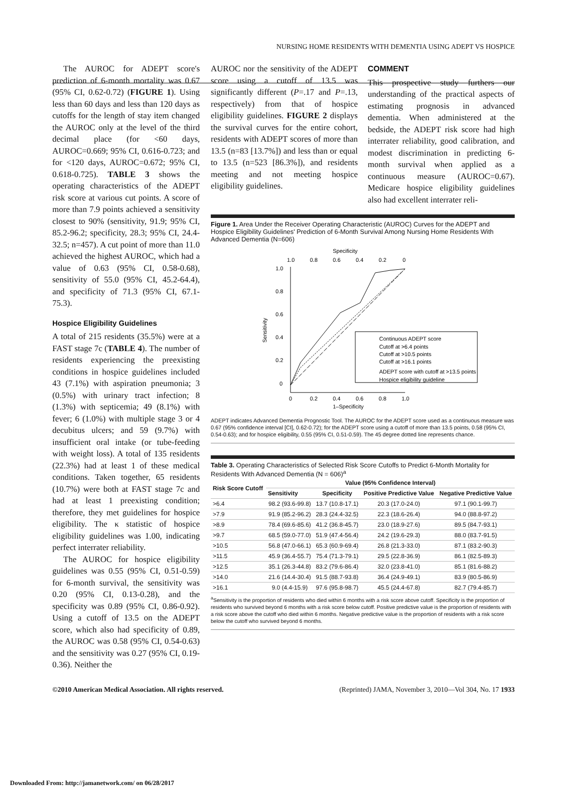NURSING HOME RESIDENTS WITH DEMENTIA USING ADEPT VS HOSPICE
The AUROC for ADEPT score's prediction of 6-month mortality was 0.67 (95% CI, 0.62-0.72) (FIGURE 1). Using less than 60 days and less than 120 days as cutoffs for the length of stay item changed the AUROC only at the level of the third decimal place (for <60 days, AUROC=0.669; 95% CI, 0.616-0.723; and for <120 days, AUROC=0.672; 95% CI, 0.618-0.725). TABLE 3 shows the operating characteristics of the ADEPT risk score at various cut points. A score of more than 7.9 points achieved a sensitivity closest to 90% (sensitivity, 91.9; 95% CI, 85.2-96.2; specificity, 28.3; 95% CI, 24.4-32.5; n=457). A cut point of more than 11.0 achieved the highest AUROC, which had a value of 0.63 (95% CI, 0.58-0.68), sensitivity of 55.0 (95% CI, 45.2-64.4), and specificity of 71.3 (95% CI, 67.1-75.3).
Hospice Eligibility Guidelines
A total of 215 residents (35.5%) were at a FAST stage 7c (TABLE 4). The number of residents experiencing the preexisting conditions in hospice guidelines included 43 (7.1%) with aspiration pneumonia; 3 (0.5%) with urinary tract infection; 8 (1.3%) with septicemia; 49 (8.1%) with fever; 6 (1.0%) with multiple stage 3 or 4 decubitus ulcers; and 59 (9.7%) with insufficient oral intake (or tube-feeding with weight loss). A total of 135 residents (22.3%) had at least 1 of these medical conditions. Taken together, 65 residents (10.7%) were both at FAST stage 7c and had at least 1 preexisting condition; therefore, they met guidelines for hospice eligibility. The κ statistic of hospice eligibility guidelines was 1.00, indicating perfect interrater reliability.
The AUROC for hospice eligibility guidelines was 0.55 (95% CI, 0.51-0.59) for 6-month survival, the sensitivity was 0.20 (95% CI, 0.13-0.28), and the specificity was 0.89 (95% CI, 0.86-0.92). Using a cutoff of 13.5 on the ADEPT score, which also had specificity of 0.89, the AUROC was 0.58 (95% CI, 0.54-0.63) and the sensitivity was 0.27 (95% CI, 0.19-0.36). Neither the
AUROC nor the sensitivity of the ADEPT score using a cutoff of 13.5 was significantly different (P=.17 and P=.13, respectively) from that of hospice eligibility guidelines. FIGURE 2 displays the survival curves for the entire cohort, residents with ADEPT scores of more than 13.5 (n=83 [13.7%]) and less than or equal to 13.5 (n=523 [86.3%]), and residents meeting and not meeting hospice eligibility guidelines.
COMMENT
This prospective study furthers our understanding of the practical aspects of estimating prognosis in advanced dementia. When administered at the bedside, the ADEPT risk score had high interrater reliability, good calibration, and modest discrimination in predicting 6-month survival when applied as a continuous measure (AUROC=0.67). Medicare hospice eligibility guidelines also had excellent interrater reli-
Figure 1. Area Under the Receiver Operating Characteristic (AUROC) Curves for the ADEPT and Hospice Eligibility Guidelines' Prediction of 6-Month Survival Among Nursing Home Residents With Advanced Dementia (N=606)
Specificity
1.0
0.8
0.6
0.4
0.2
0
1.0
0.8
0.6
0.4
0.2
0
Sensitivity
0
0.2
0.4
0.6
0.8
1.0
1–Specificity
Continuous ADEPT score
Cutoff at >6.4 points
Cutoff at >10.5 points
Cutoff at >16.1 points
ADEPT score with cutoff at >13.5 points
Hospice eligibility guideline
ADEPT indicates Advanced Dementia Prognostic Tool. The AUROC for the ADEPT score used as a continuous measure was 0.67 (95% confidence interval [CI], 0.62-0.72); for the ADEPT score using a cutoff of more than 13.5 points, 0.58 (95% CI, 0.54-0.63); and for hospice eligibility, 0.55 (95% CI, 0.51-0.59). The 45 degree dotted line represents chance.
Table 3. Operating Characteristics of Selected Risk Score Cutoffs to Predict 6-Month Mortality for Residents With Advanced Dementia (N = 606)<sup>a</sup>
| Risk Score Cutoff | Value (95% Confidence Interval) | | | |
| --- | --- | --- | --- | --- |
| | Sensitivity | Specificity | Positive Predictive Value | Negative Predictive Value |
| >6.4 | 98.2 (93.6-99.8) | 13.7 (10.8-17.1) | 20.3 (17.0-24.0) | 97.1 (90.1-99.7) |
| >7.9 | 91.9 (85.2-96.2) | 28.3 (24.4-32.5) | 22.3 (18.6-26.4) | 94.0 (88.8-97.2) |
| >8.9 | 78.4 (69.6-85.6) | 41.2 (36.8-45.7) | 23.0 (18.9-27.6) | 89.5 (84.7-93.1) |
| >9.7 | 68.5 (59.0-77.0) | 51.9 (47.4-56.4) | 24.2 (19.6-29.3) | 88.0 (83.7-91.5) |
| >10.5 | 56.8 (47.0-66.1) | 65.3 (60.9-69.4) | 26.8 (21.3-33.0) | 87.1 (83.2-90.3) |
| >11.5 | 45.9 (36.4-55.7) | 75.4 (71.3-79.1) | 29.5 (22.8-36.9) | 86.1 (82.5-89.3) |
| >12.5 | 35.1 (26.3-44.8) | 83.2 (79.6-86.4) | 32.0 (23.8-41.0) | 85.1 (81.6-88.2) |
| >14.0 | 21.6 (14.4-30.4) | 91.5 (88.7-93.8) | 36.4 (24.9-49.1) | 83.9 (80.5-86.9) |
| >16.1 | 9.0 (4.4-15.9) | 97.6 (95.8-98.7) | 45.5 (24.4-67.8) | 82.7 (79.4-85.7) |
<sup>a</sup> Sensitivity is the proportion of residents who died within 6 months with a risk score above cutoff. Specificity is the proportion of residents who survived beyond 6 months with a risk score below cutoff. Positive predictive value is the proportion of residents with a risk score above the cutoff who died within 6 months. Negative predictive value is the proportion of residents with a risk score below the cutoff who survived beyond 6 months.
©2010 American Medical Association. All rights reserved. (Reprinted) JAMA, November 3, 2010—Vol 304, No. 17 1933
Downloaded From: http://jamanetwork.com/ on 06/28/2017